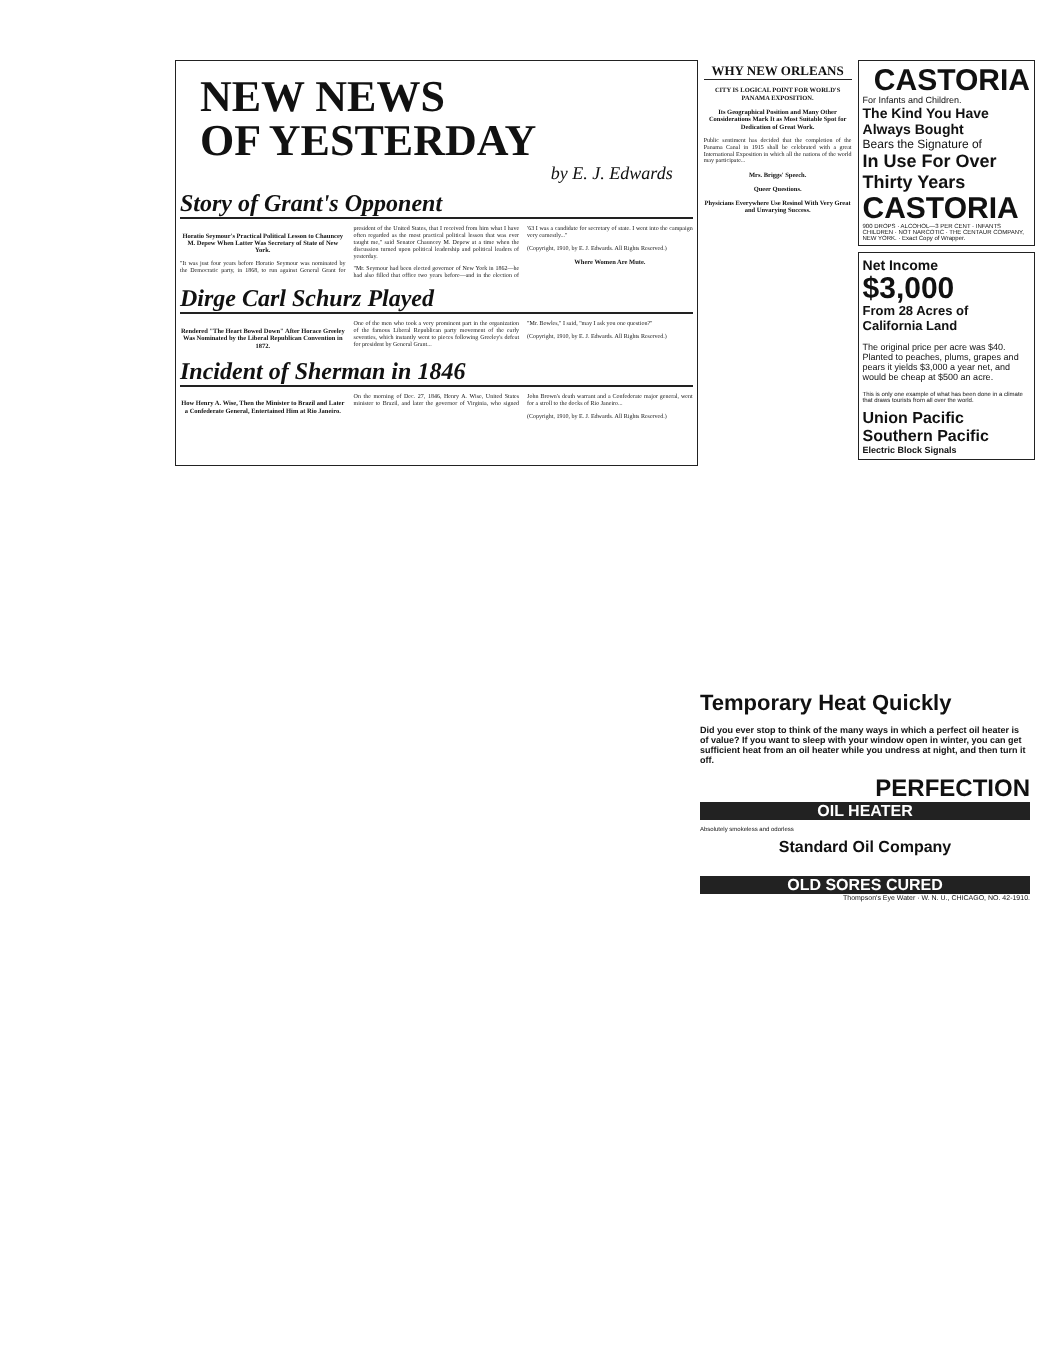NEW NEWS
OF YESTERDAY
by E. J. Edwards
Story of Grant's Opponent
Horatio Seymour's Practical Political Lesson to Chauncey M. Depew When Latter Was Secretary of State of New York.
"It was just four years before Horatio Seymour was nominated by the Democratic party, in 1868, to run against General Grant for president of the United States, that I received from him what I have often regarded as the most practical political lesson that was ever taught me," said Senator Chauncey M. Depew at a time when the discussion turned upon political leadership and political leaders of yesterday.
"Mr. Seymour had been elected governor of New York in 1862—he had also filled that office two years before—and in the election of '63 I was a candidate for secretary of state. I went into the campaign very earnestly..."
(Copyright, 1910, by E. J. Edwards. All Rights Reserved.)
Where Women Are Mute.
Dirge Carl Schurz Played
Rendered "The Heart Bowed Down" After Horace Greeley Was Nominated by the Liberal Republican Convention in 1872.
One of the men who took a very prominent part in the organization of the famous Liberal Republican party movement of the early seventies, which instantly went to pieces following Greeley's defeat for president by General Grant...
"Mr. Bowles," I said, "may I ask you one question?"
(Copyright, 1910, by E. J. Edwards. All Rights Reserved.)
Incident of Sherman in 1846
How Henry A. Wise, Then the Minister to Brazil and Later a Confederate General, Entertained Him at Rio Janeiro.
On the morning of Dec. 27, 1846, Henry A. Wise, United States minister to Brazil, and later the governor of Virginia, who signed John Brown's death warrant and a Confederate major general, went for a stroll to the docks of Rio Janeiro...
(Copyright, 1910, by E. J. Edwards. All Rights Reserved.)
WHY NEW ORLEANS
CITY IS LOGICAL POINT FOR WORLD'S PANAMA EXPOSITION.
Its Geographical Position and Many Other Considerations Mark It as Most Suitable Spot for Dedication of Great Work.
Public sentiment has decided that the completion of the Panama Canal in 1915 shall be celebrated with a great International Exposition in which all the nations of the world may participate...
Mrs. Briggs' Speech.
Queer Questions.
Physicians Everywhere Use Resinol With Very Great and Unvarying Success.
CASTORIA
For Infants and Children.
The Kind You Have Always Bought
Bears the Signature of
In Use For Over Thirty Years
CASTORIA
900 DROPS · ALCOHOL—3 PER CENT · INFANTS CHILDREN · NOT NARCOTIC · THE CENTAUR COMPANY, NEW YORK. · Exact Copy of Wrapper.
Net Income
$3,000
From 28 Acres of California Land
The original price per acre was $40. Planted to peaches, plums, grapes and pears it yields $3,000 a year net, and would be cheap at $500 an acre.
This is only one example of what has been done in a climate that draws tourists from all over the world.
Union Pacific Southern Pacific
Electric Block Signals
Temporary Heat Quickly
Did you ever stop to think of the many ways in which a perfect oil heater is of value? If you want to sleep with your window open in winter, you can get sufficient heat from an oil heater while you undress at night, and then turn it off.
PERFECTION
OIL HEATER
Absolutely smokeless and odorless
Standard Oil Company
OLD SORES CURED
Thompson's Eye Water · W. N. U., CHICAGO, NO. 42-1910.